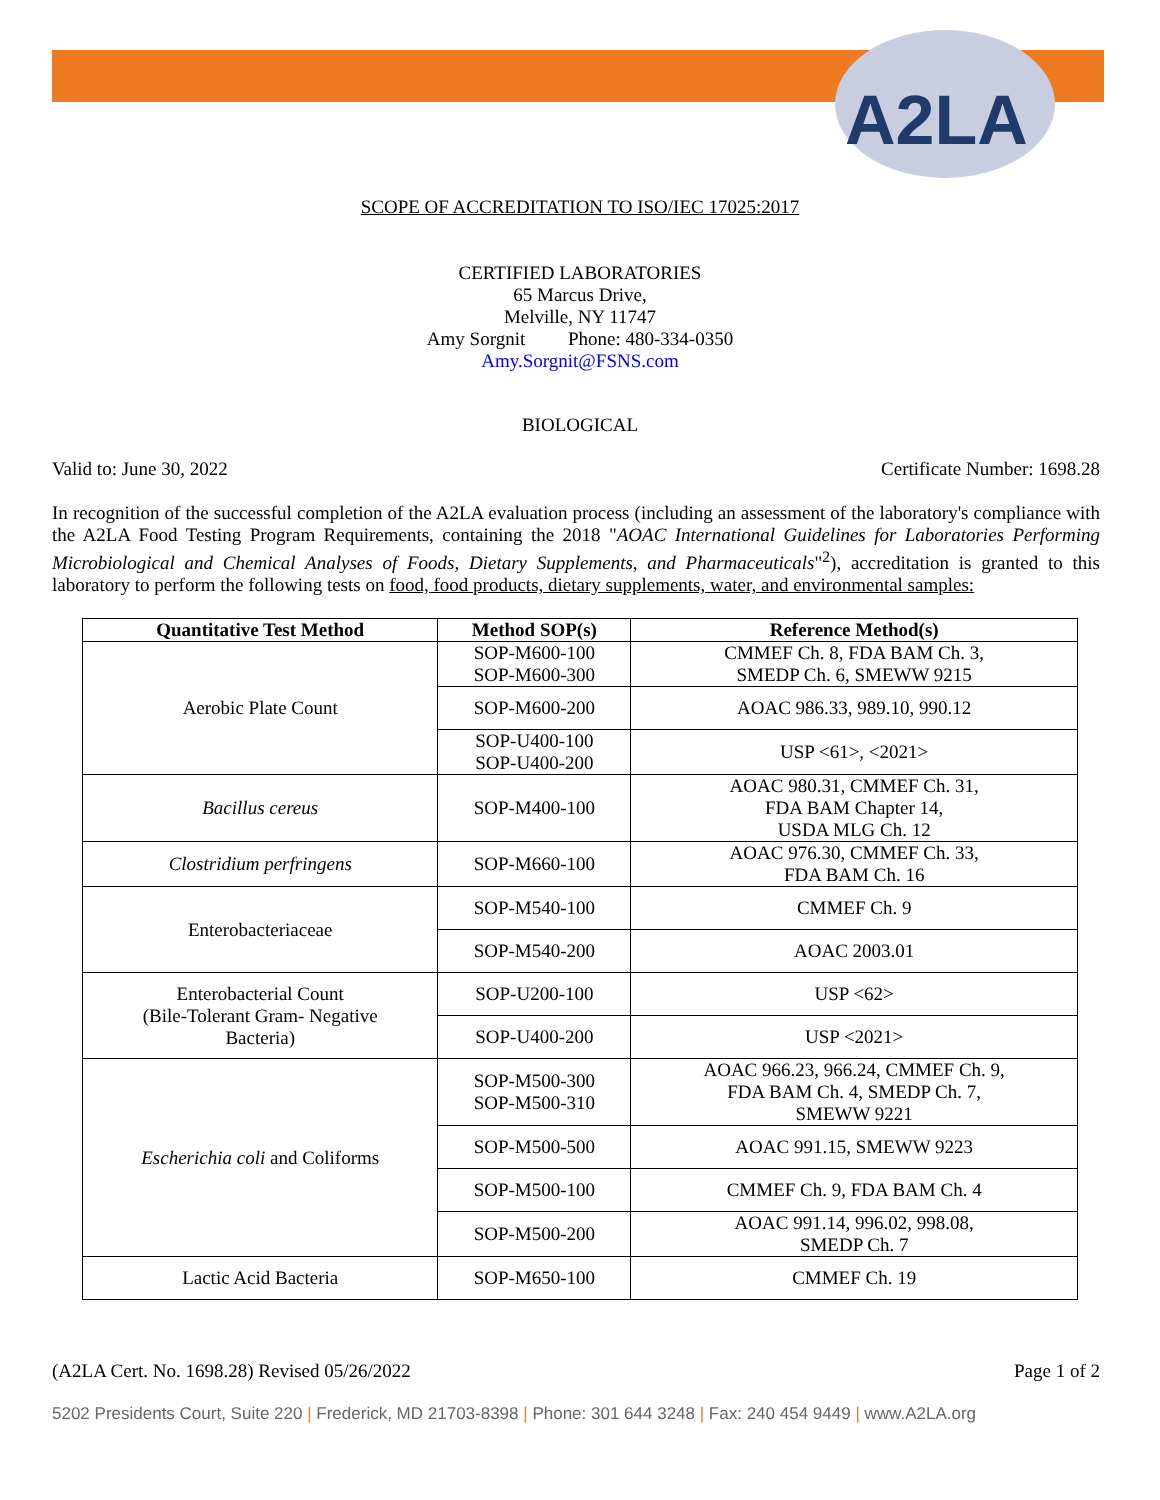A2LA
SCOPE OF ACCREDITATION TO ISO/IEC 17025:2017
CERTIFIED LABORATORIES
65 Marcus Drive,
Melville, NY 11747
Amy Sorgnit Phone: 480-334-0350
Amy.Sorgnit@FSNS.com
BIOLOGICAL
Valid to: June 30, 2022 Certificate Number: 1698.28
In recognition of the successful completion of the A2LA evaluation process (including an assessment of the laboratory's compliance with the A2LA Food Testing Program Requirements, containing the 2018 "AOAC International Guidelines for Laboratories Performing Microbiological and Chemical Analyses of Foods, Dietary Supplements, and Pharmaceuticals"<sup>2</sup>), accreditation is granted to this laboratory to perform the following tests on food, food products, dietary supplements, water, and environmental samples:
| Quantitative Test Method | Method SOP(s) | Reference Method(s) |
| --- | --- | --- |
| Aerobic Plate Count | SOP-M600-100 SOP-M600-300 | CMMEF Ch. 8, FDA BAM Ch. 3, SMEDP Ch. 6, SMEWW 9215 |
| | SOP-M600-200 | AOAC 986.33, 989.10, 990.12 |
| | SOP-U400-100 SOP-U400-200 | USP <61>, <2021> |
| Bacillus cereus | SOP-M400-100 | AOAC 980.31, CMMEF Ch. 31, FDA BAM Chapter 14, USDA MLG Ch. 12 |
| Clostridium perfringens | SOP-M660-100 | AOAC 976.30, CMMEF Ch. 33, FDA BAM Ch. 16 |
| Enterobacteriaceae | SOP-M540-100 | CMMEF Ch. 9 |
| | SOP-M540-200 | AOAC 2003.01 |
| Enterobacterial Count (Bile-Tolerant Gram- Negative Bacteria) | SOP-U200-100 | USP <62> |
| | SOP-U400-200 | USP <2021> |
| Escherichia coli and Coliforms | SOP-M500-300 SOP-M500-310 | AOAC 966.23, 966.24, CMMEF Ch. 9, FDA BAM Ch. 4, SMEDP Ch. 7, SMEWW 9221 |
| | SOP-M500-500 | AOAC 991.15, SMEWW 9223 |
| | SOP-M500-100 | CMMEF Ch. 9, FDA BAM Ch. 4 |
| | SOP-M500-200 | AOAC 991.14, 996.02, 998.08, SMEDP Ch. 7 |
| Lactic Acid Bacteria | SOP-M650-100 | CMMEF Ch. 19 |
(A2LA Cert. No. 1698.28) Revised 05/26/2022 Page 1 of 2
5202 Presidents Court, Suite 220 | Frederick, MD 21703-8398 | Phone: 301 644 3248 | Fax: 240 454 9449 | www.A2LA.org